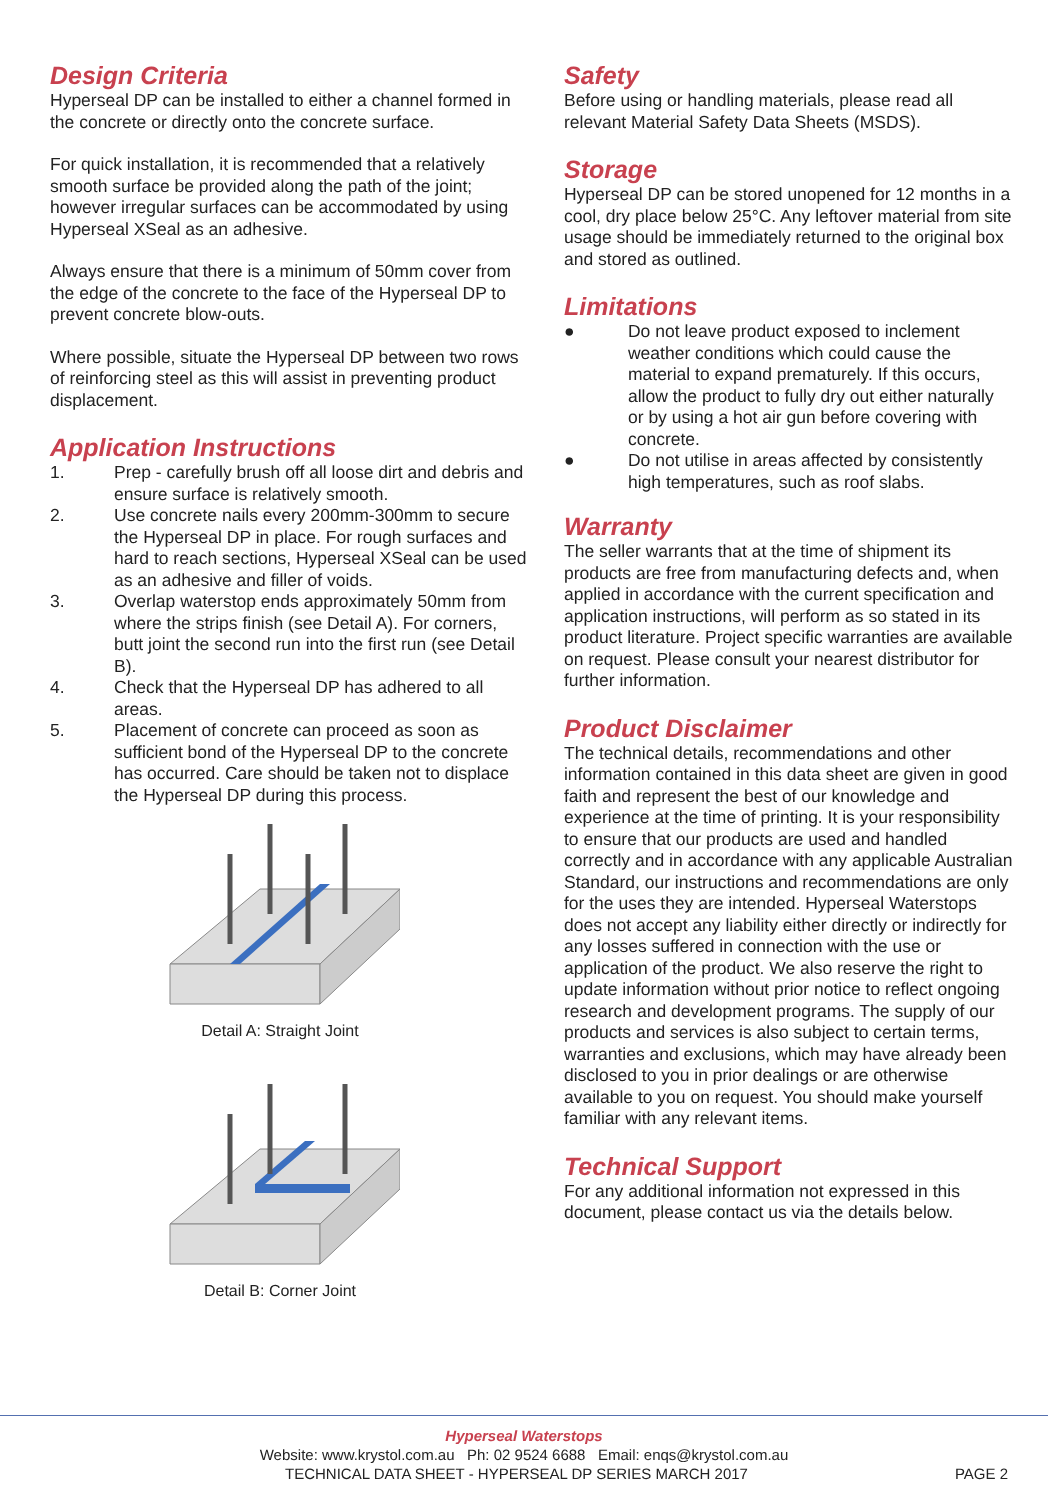Design Criteria
Hyperseal DP can be installed to either a channel formed in the concrete or directly onto the concrete surface.
For quick installation, it is recommended that a relatively smooth surface be provided along the path of the joint; however irregular surfaces can be accommodated by using Hyperseal XSeal as an adhesive.
Always ensure that there is a minimum of 50mm cover from the edge of the concrete to the face of the Hyperseal DP to prevent concrete blow-outs.
Where possible, situate the Hyperseal DP between two rows of reinforcing steel as this will assist in preventing product displacement.
Application Instructions
1. Prep - carefully brush off all loose dirt and debris and ensure surface is relatively smooth.
2. Use concrete nails every 200mm-300mm to secure the Hyperseal DP in place. For rough surfaces and hard to reach sections, Hyperseal XSeal can be used as an adhesive and filler of voids.
3. Overlap waterstop ends approximately 50mm from where the strips finish (see Detail A). For corners, butt joint the second run into the first run (see Detail B).
4. Check that the Hyperseal DP has adhered to all areas.
5. Placement of concrete can proceed as soon as sufficient bond of the Hyperseal DP to the concrete has occurred. Care should be taken not to displace the Hyperseal DP during this process.
Detail A: Straight Joint
Detail B: Corner Joint
Safety
Before using or handling materials, please read all relevant Material Safety Data Sheets (MSDS).
Storage
Hyperseal DP can be stored unopened for 12 months in a cool, dry place below 25°C. Any leftover material from site usage should be immediately returned to the original box and stored as outlined.
Limitations
● Do not leave product exposed to inclement weather conditions which could cause the material to expand prematurely. If this occurs, allow the product to fully dry out either naturally or by using a hot air gun before covering with concrete.
● Do not utilise in areas affected by consistently high temperatures, such as roof slabs.
Warranty
The seller warrants that at the time of shipment its products are free from manufacturing defects and, when applied in accordance with the current specification and application instructions, will perform as so stated in its product literature. Project specific warranties are available on request. Please consult your nearest distributor for further information.
Product Disclaimer
The technical details, recommendations and other information contained in this data sheet are given in good faith and represent the best of our knowledge and experience at the time of printing. It is your responsibility to ensure that our products are used and handled correctly and in accordance with any applicable Australian Standard, our instructions and recommendations are only for the uses they are intended. Hyperseal Waterstops does not accept any liability either directly or indirectly for any losses suffered in connection with the use or application of the product. We also reserve the right to update information without prior notice to reflect ongoing research and development programs. The supply of our products and services is also subject to certain terms, warranties and exclusions, which may have already been disclosed to you in prior dealings or are otherwise available to you on request. You should make yourself familiar with any relevant items.
Technical Support
For any additional information not expressed in this document, please contact us via the details below.
Hyperseal Waterstops
Website: www.krystol.com.au Ph: 02 9524 6688 Email: enqs@krystol.com.au
TECHNICAL DATA SHEET - HYPERSEAL DP SERIES MARCH 2017 PAGE 2